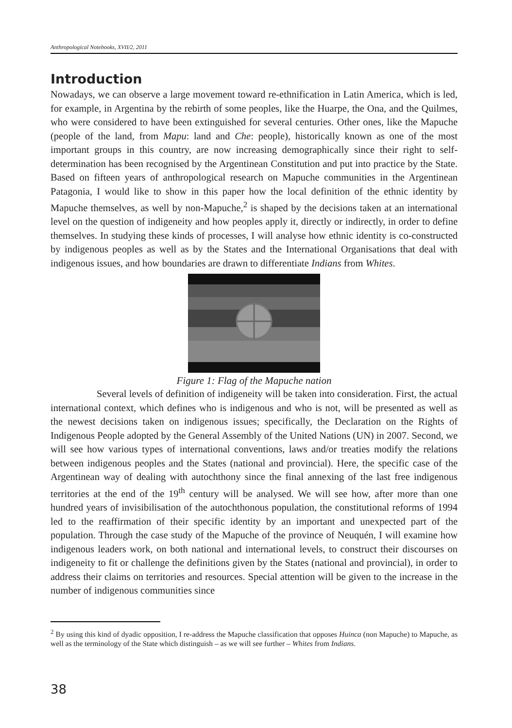Anthropological Notebooks, XVII/2, 2011
Introduction
Nowadays, we can observe a large movement toward re-ethnification in Latin America, which is led, for example, in Argentina by the rebirth of some peoples, like the Huarpe, the Ona, and the Quilmes, who were considered to have been extinguished for several centuries. Other ones, like the Mapuche (people of the land, from Mapu: land and Che: people), historically known as one of the most important groups in this country, are now increasing demographically since their right to self-determination has been recognised by the Argentinean Constitution and put into practice by the State. Based on fifteen years of anthropological research on Mapuche communities in the Argentinean Patagonia, I would like to show in this paper how the local definition of the ethnic identity by Mapuche themselves, as well by non-Mapuche,<sup>2</sup> is shaped by the decisions taken at an international level on the question of indigeneity and how peoples apply it, directly or indirectly, in order to define themselves. In studying these kinds of processes, I will analyse how ethnic identity is co-constructed by indigenous peoples as well as by the States and the International Organisations that deal with indigenous issues, and how boundaries are drawn to differentiate Indians from Whites.
Figure 1: Flag of the Mapuche nation
Several levels of definition of indigeneity will be taken into consideration. First, the actual international context, which defines who is indigenous and who is not, will be presented as well as the newest decisions taken on indigenous issues; specifically, the Declaration on the Rights of Indigenous People adopted by the General Assembly of the United Nations (UN) in 2007. Second, we will see how various types of international conventions, laws and/or treaties modify the relations between indigenous peoples and the States (national and provincial). Here, the specific case of the Argentinean way of dealing with autochthony since the final annexing of the last free indigenous territories at the end of the 19<sup>th</sup> century will be analysed. We will see how, after more than one hundred years of invisibilisation of the autochthonous population, the constitutional reforms of 1994 led to the reaffirmation of their specific identity by an important and unexpected part of the population. Through the case study of the Mapuche of the province of Neuquén, I will examine how indigenous leaders work, on both national and international levels, to construct their discourses on indigeneity to fit or challenge the definitions given by the States (national and provincial), in order to address their claims on territories and resources. Special attention will be given to the increase in the number of indigenous communities since
<sup>2</sup> By using this kind of dyadic opposition, I re-address the Mapuche classification that opposes Huinca (non Mapuche) to Mapuche, as well as the terminology of the State which distinguish – as we will see further – Whites from Indians.
38